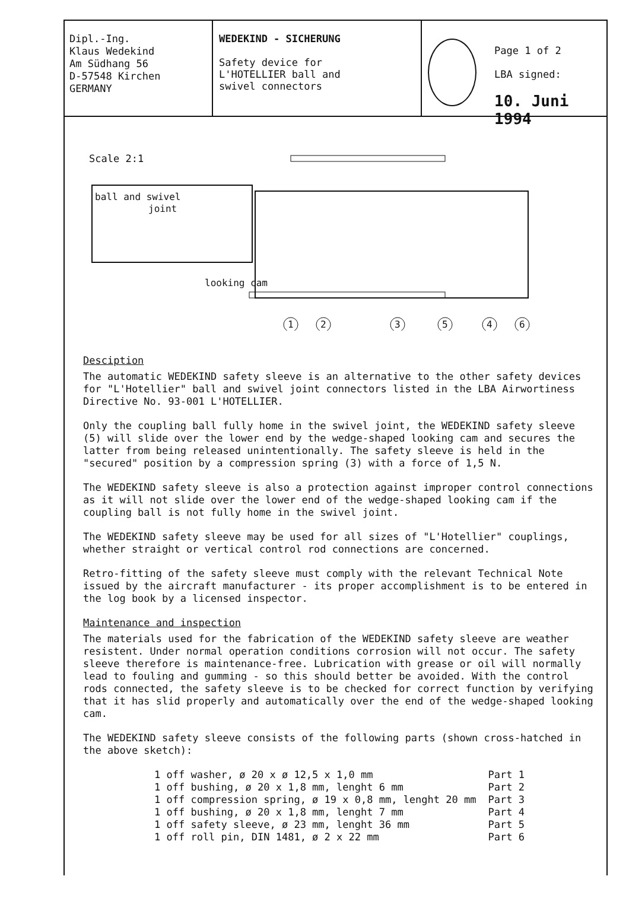Dipl.-Ing.
Klaus Wedekind
Am Südhang 56
D-57548 Kirchen
GERMANY
WEDEKIND - SICHERUNG
Safety device for
L'HOTELLIER ball and
swivel connectors
Page 1 of 2
LBA signed:
10. Juni 1994
Scale 2:1
ball and swivel
joint
looking cam
1
2
3
5
4
6
Desciption
The automatic WEDEKIND safety sleeve is an alternative to the other safety devices for "L'Hotellier" ball and swivel joint connectors listed in the LBA Airwortiness Directive No. 93-001 L'HOTELLIER.
Only the coupling ball fully home in the swivel joint, the WEDEKIND safety sleeve (5) will slide over the lower end by the wedge-shaped looking cam and secures the latter from being released unintentionally. The safety sleeve is held in the "secured" position by a compression spring (3) with a force of 1,5 N.
The WEDEKIND safety sleeve is also a protection against improper control connections as it will not slide over the lower end of the wedge-shaped looking cam if the coupling ball is not fully home in the swivel joint.
The WEDEKIND safety sleeve may be used for all sizes of "L'Hotellier" couplings, whether straight or vertical control rod connections are concerned.
Retro-fitting of the safety sleeve must comply with the relevant Technical Note issued by the aircraft manufacturer - its proper accomplishment is to be entered in the log book by a licensed inspector.
Maintenance and inspection
The materials used for the fabrication of the WEDEKIND safety sleeve are weather resistent. Under normal operation conditions corrosion will not occur. The safety sleeve therefore is maintenance-free. Lubrication with grease or oil will normally lead to fouling and gumming - so this should better be avoided. With the control rods connected, the safety sleeve is to be checked for correct function by verifying that it has slid properly and automatically over the end of the wedge-shaped looking cam.
The WEDEKIND safety sleeve consists of the following parts (shown cross-hatched in the above sketch):
| 1 off washer, ø 20 x ø 12,5 x 1,0 mm | Part 1 |
| 1 off bushing, ø 20 x 1,8 mm, lenght 6 mm | Part 2 |
| 1 off compression spring, ø 19 x 0,8 mm, lenght 20 mm | Part 3 |
| 1 off bushing, ø 20 x 1,8 mm, lenght 7 mm | Part 4 |
| 1 off safety sleeve, ø 23 mm, lenght 36 mm | Part 5 |
| 1 off roll pin, DIN 1481, ø 2 x 22 mm | Part 6 |